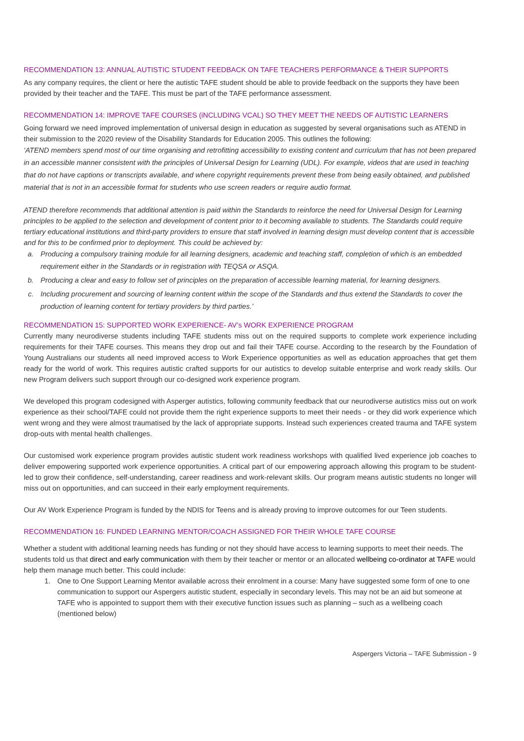RECOMMENDATION 13: ANNUAL AUTISTIC STUDENT FEEDBACK ON TAFE TEACHERS PERFORMANCE & THEIR SUPPORTS
As any company requires, the client or here the autistic TAFE student should be able to provide feedback on the supports they have been provided by their teacher and the TAFE. This must be part of the TAFE performance assessment.
RECOMMENDATION 14: IMPROVE TAFE COURSES (iNCLUDING VCAL) SO THEY MEET THE NEEDS OF AUTISTIC LEARNERS
Going forward we need improved implementation of universal design in education as suggested by several organisations such as ATEND in their submission to the 2020 review of the Disability Standards for Education 2005. This outlines the following:
‘ATEND members spend most of our time organising and retrofitting accessibility to existing content and curriculum that has not been prepared in an accessible manner consistent with the principles of Universal Design for Learning (UDL). For example, videos that are used in teaching that do not have captions or transcripts available, and where copyright requirements prevent these from being easily obtained, and published material that is not in an accessible format for students who use screen readers or require audio format.
ATEND therefore recommends that additional attention is paid within the Standards to reinforce the need for Universal Design for Learning principles to be applied to the selection and development of content prior to it becoming available to students. The Standards could require tertiary educational institutions and third-party providers to ensure that staff involved in learning design must develop content that is accessible and for this to be confirmed prior to deployment. This could be achieved by:
a. Producing a compulsory training module for all learning designers, academic and teaching staff, completion of which is an embedded requirement either in the Standards or in registration with TEQSA or ASQA.
b. Producing a clear and easy to follow set of principles on the preparation of accessible learning material, for learning designers.
c. Including procurement and sourcing of learning content within the scope of the Standards and thus extend the Standards to cover the production of learning content for tertiary providers by third parties.’
RECOMMENDATION 15: SUPPORTED WORK EXPERIENCE- AV’s WORK EXPERIENCE PROGRAM
Currently many neurodiverse students including TAFE students miss out on the required supports to complete work experience including requirements for their TAFE courses. This means they drop out and fail their TAFE course. According to the research by the Foundation of Young Australians our students all need improved access to Work Experience opportunities as well as education approaches that get them ready for the world of work. This requires autistic crafted supports for our autistics to develop suitable enterprise and work ready skills. Our new Program delivers such support through our co-designed work experience program.
We developed this program codesigned with Asperger autistics, following community feedback that our neurodiverse autistics miss out on work experience as their school/TAFE could not provide them the right experience supports to meet their needs - or they did work experience which went wrong and they were almost traumatised by the lack of appropriate supports. Instead such experiences created trauma and TAFE system drop-outs with mental health challenges.
Our customised work experience program provides autistic student work readiness workshops with qualified lived experience job coaches to deliver empowering supported work experience opportunities. A critical part of our empowering approach allowing this program to be student-led to grow their confidence, self-understanding, career readiness and work-relevant skills. Our program means autistic students no longer will miss out on opportunities, and can succeed in their early employment requirements.
Our AV Work Experience Program is funded by the NDIS for Teens and is already proving to improve outcomes for our Teen students.
RECOMMENDATION 16: FUNDED LEARNING MENTOR/COACH ASSIGNED FOR THEIR WHOLE TAFE COURSE
Whether a student with additional learning needs has funding or not they should have access to learning supports to meet their needs. The students told us that direct and early communication with them by their teacher or mentor or an allocated wellbeing co-ordinator at TAFE would help them manage much better. This could include:
1. One to One Support Learning Mentor available across their enrolment in a course: Many have suggested some form of one to one communication to support our Aspergers autistic student, especially in secondary levels. This may not be an aid but someone at TAFE who is appointed to support them with their executive function issues such as planning – such as a wellbeing coach (mentioned below)
Aspergers Victoria – TAFE Submission - 9